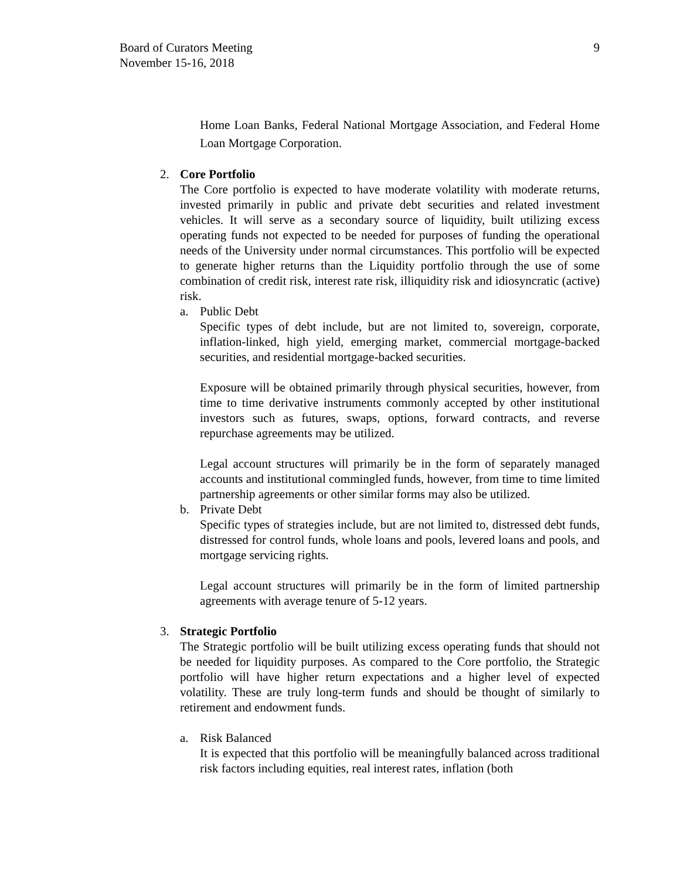Board of Curators Meeting
November 15-16, 2018
9
Home Loan Banks, Federal National Mortgage Association, and Federal Home Loan Mortgage Corporation.
2. Core Portfolio
The Core portfolio is expected to have moderate volatility with moderate returns, invested primarily in public and private debt securities and related investment vehicles. It will serve as a secondary source of liquidity, built utilizing excess operating funds not expected to be needed for purposes of funding the operational needs of the University under normal circumstances. This portfolio will be expected to generate higher returns than the Liquidity portfolio through the use of some combination of credit risk, interest rate risk, illiquidity risk and idiosyncratic (active) risk.
a. Public Debt
Specific types of debt include, but are not limited to, sovereign, corporate, inflation-linked, high yield, emerging market, commercial mortgage-backed securities, and residential mortgage-backed securities.
Exposure will be obtained primarily through physical securities, however, from time to time derivative instruments commonly accepted by other institutional investors such as futures, swaps, options, forward contracts, and reverse repurchase agreements may be utilized.
Legal account structures will primarily be in the form of separately managed accounts and institutional commingled funds, however, from time to time limited partnership agreements or other similar forms may also be utilized.
b. Private Debt
Specific types of strategies include, but are not limited to, distressed debt funds, distressed for control funds, whole loans and pools, levered loans and pools, and mortgage servicing rights.
Legal account structures will primarily be in the form of limited partnership agreements with average tenure of 5-12 years.
3. Strategic Portfolio
The Strategic portfolio will be built utilizing excess operating funds that should not be needed for liquidity purposes. As compared to the Core portfolio, the Strategic portfolio will have higher return expectations and a higher level of expected volatility. These are truly long-term funds and should be thought of similarly to retirement and endowment funds.
a. Risk Balanced
It is expected that this portfolio will be meaningfully balanced across traditional risk factors including equities, real interest rates, inflation (both